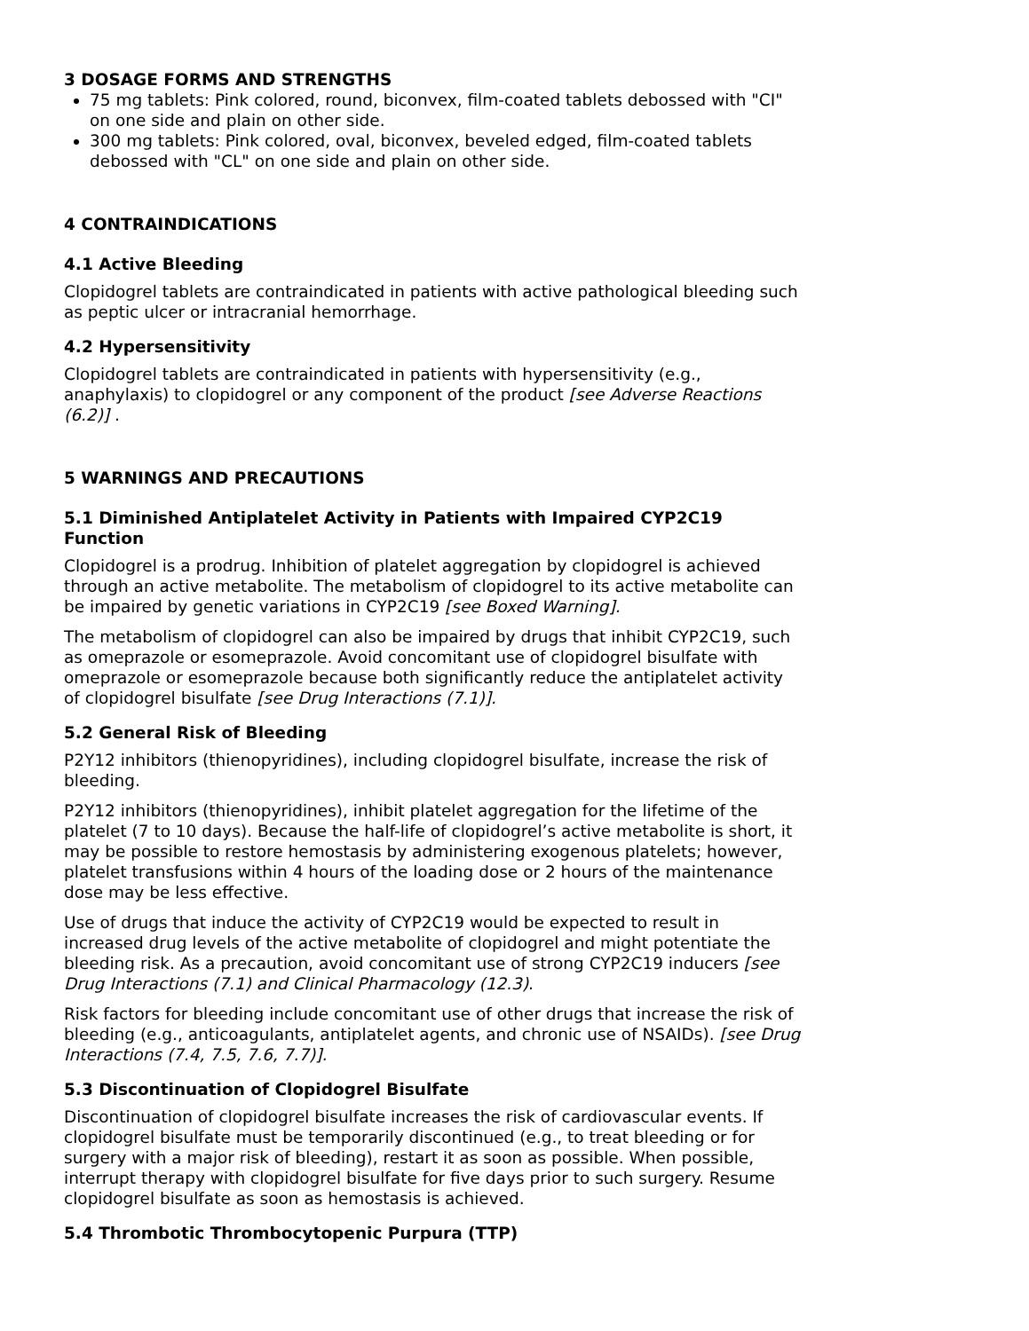3 DOSAGE FORMS AND STRENGTHS
75 mg tablets: Pink colored, round, biconvex, film-coated tablets debossed with "CI" on one side and plain on other side.
300 mg tablets: Pink colored, oval, biconvex, beveled edged, film-coated tablets debossed with "CL" on one side and plain on other side.
4 CONTRAINDICATIONS
4.1 Active Bleeding
Clopidogrel tablets are contraindicated in patients with active pathological bleeding such as peptic ulcer or intracranial hemorrhage.
4.2 Hypersensitivity
Clopidogrel tablets are contraindicated in patients with hypersensitivity (e.g., anaphylaxis) to clopidogrel or any component of the product [see Adverse Reactions (6.2)] .
5 WARNINGS AND PRECAUTIONS
5.1 Diminished Antiplatelet Activity in Patients with Impaired CYP2C19 Function
Clopidogrel is a prodrug. Inhibition of platelet aggregation by clopidogrel is achieved through an active metabolite. The metabolism of clopidogrel to its active metabolite can be impaired by genetic variations in CYP2C19 [see Boxed Warning].
The metabolism of clopidogrel can also be impaired by drugs that inhibit CYP2C19, such as omeprazole or esomeprazole. Avoid concomitant use of clopidogrel bisulfate with omeprazole or esomeprazole because both significantly reduce the antiplatelet activity of clopidogrel bisulfate [see Drug Interactions (7.1)].
5.2 General Risk of Bleeding
P2Y12 inhibitors (thienopyridines), including clopidogrel bisulfate, increase the risk of bleeding.
P2Y12 inhibitors (thienopyridines), inhibit platelet aggregation for the lifetime of the platelet (7 to 10 days). Because the half-life of clopidogrel’s active metabolite is short, it may be possible to restore hemostasis by administering exogenous platelets; however, platelet transfusions within 4 hours of the loading dose or 2 hours of the maintenance dose may be less effective.
Use of drugs that induce the activity of CYP2C19 would be expected to result in increased drug levels of the active metabolite of clopidogrel and might potentiate the bleeding risk. As a precaution, avoid concomitant use of strong CYP2C19 inducers [see Drug Interactions (7.1) and Clinical Pharmacology (12.3).
Risk factors for bleeding include concomitant use of other drugs that increase the risk of bleeding (e.g., anticoagulants, antiplatelet agents, and chronic use of NSAIDs). [see Drug Interactions (7.4, 7.5, 7.6, 7.7)].
5.3 Discontinuation of Clopidogrel Bisulfate
Discontinuation of clopidogrel bisulfate increases the risk of cardiovascular events. If clopidogrel bisulfate must be temporarily discontinued (e.g., to treat bleeding or for surgery with a major risk of bleeding), restart it as soon as possible. When possible, interrupt therapy with clopidogrel bisulfate for five days prior to such surgery. Resume clopidogrel bisulfate as soon as hemostasis is achieved.
5.4 Thrombotic Thrombocytopenic Purpura (TTP)